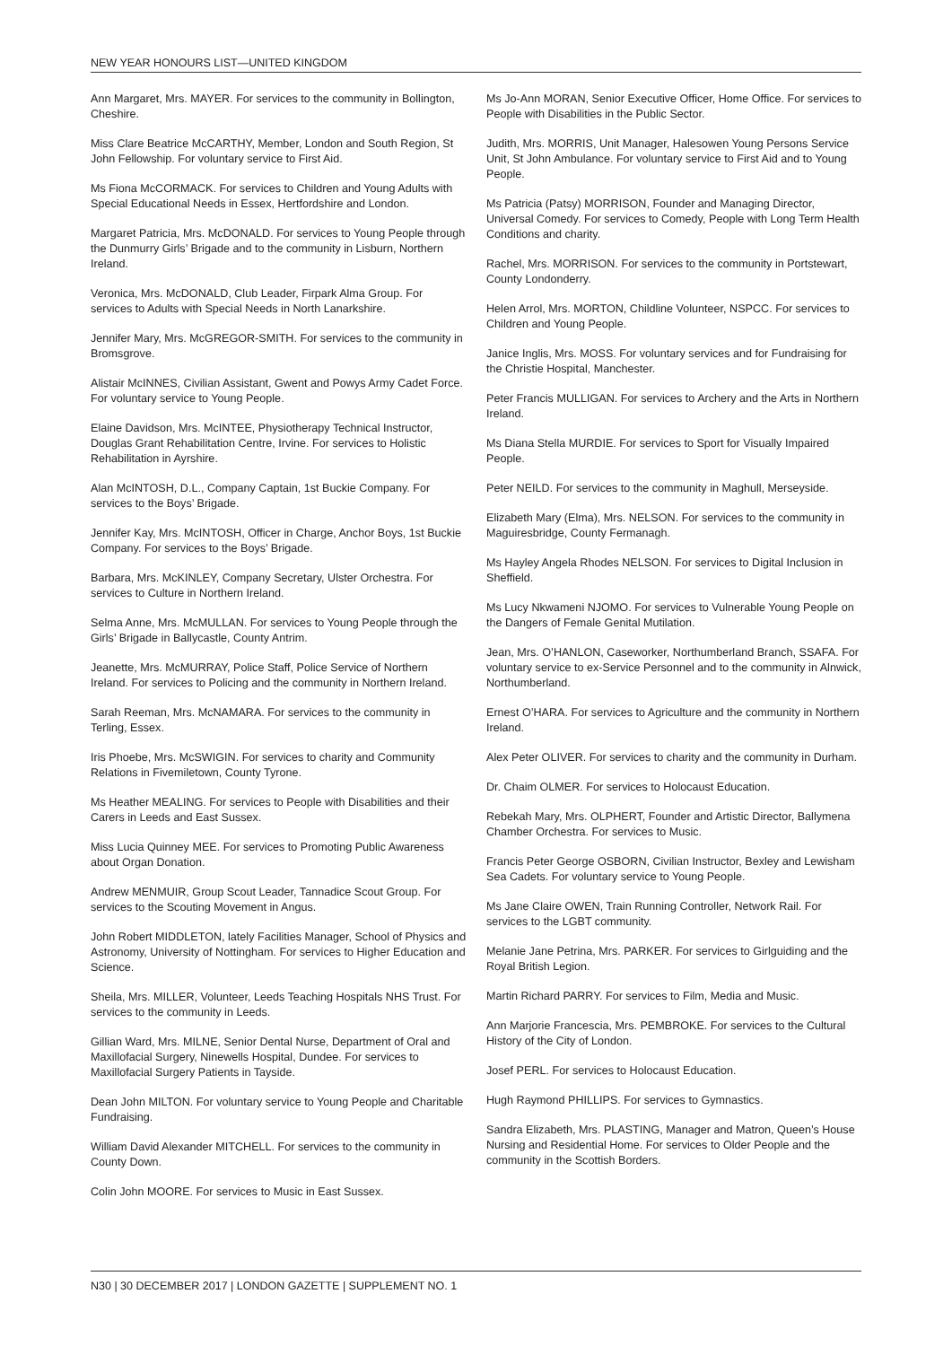NEW YEAR HONOURS LIST—UNITED KINGDOM
Ann Margaret, Mrs. MAYER. For services to the community in Bollington, Cheshire.
Miss Clare Beatrice McCARTHY, Member, London and South Region, St John Fellowship. For voluntary service to First Aid.
Ms Fiona McCORMACK. For services to Children and Young Adults with Special Educational Needs in Essex, Hertfordshire and London.
Margaret Patricia, Mrs. McDONALD. For services to Young People through the Dunmurry Girls’ Brigade and to the community in Lisburn, Northern Ireland.
Veronica, Mrs. McDONALD, Club Leader, Firpark Alma Group. For services to Adults with Special Needs in North Lanarkshire.
Jennifer Mary, Mrs. McGREGOR-SMITH. For services to the community in Bromsgrove.
Alistair McINNES, Civilian Assistant, Gwent and Powys Army Cadet Force. For voluntary service to Young People.
Elaine Davidson, Mrs. McINTEE, Physiotherapy Technical Instructor, Douglas Grant Rehabilitation Centre, Irvine. For services to Holistic Rehabilitation in Ayrshire.
Alan McINTOSH, D.L., Company Captain, 1st Buckie Company. For services to the Boys’ Brigade.
Jennifer Kay, Mrs. McINTOSH, Officer in Charge, Anchor Boys, 1st Buckie Company. For services to the Boys’ Brigade.
Barbara, Mrs. McKINLEY, Company Secretary, Ulster Orchestra. For services to Culture in Northern Ireland.
Selma Anne, Mrs. McMULLAN. For services to Young People through the Girls’ Brigade in Ballycastle, County Antrim.
Jeanette, Mrs. McMURRAY, Police Staff, Police Service of Northern Ireland. For services to Policing and the community in Northern Ireland.
Sarah Reeman, Mrs. McNAMARA. For services to the community in Terling, Essex.
Iris Phoebe, Mrs. McSWIGIN. For services to charity and Community Relations in Fivemiletown, County Tyrone.
Ms Heather MEALING. For services to People with Disabilities and their Carers in Leeds and East Sussex.
Miss Lucia Quinney MEE. For services to Promoting Public Awareness about Organ Donation.
Andrew MENMUIR, Group Scout Leader, Tannadice Scout Group. For services to the Scouting Movement in Angus.
John Robert MIDDLETON, lately Facilities Manager, School of Physics and Astronomy, University of Nottingham. For services to Higher Education and Science.
Sheila, Mrs. MILLER, Volunteer, Leeds Teaching Hospitals NHS Trust. For services to the community in Leeds.
Gillian Ward, Mrs. MILNE, Senior Dental Nurse, Department of Oral and Maxillofacial Surgery, Ninewells Hospital, Dundee. For services to Maxillofacial Surgery Patients in Tayside.
Dean John MILTON. For voluntary service to Young People and Charitable Fundraising.
William David Alexander MITCHELL. For services to the community in County Down.
Colin John MOORE. For services to Music in East Sussex.
Ms Jo-Ann MORAN, Senior Executive Officer, Home Office. For services to People with Disabilities in the Public Sector.
Judith, Mrs. MORRIS, Unit Manager, Halesowen Young Persons Service Unit, St John Ambulance. For voluntary service to First Aid and to Young People.
Ms Patricia (Patsy) MORRISON, Founder and Managing Director, Universal Comedy. For services to Comedy, People with Long Term Health Conditions and charity.
Rachel, Mrs. MORRISON. For services to the community in Portstewart, County Londonderry.
Helen Arrol, Mrs. MORTON, Childline Volunteer, NSPCC. For services to Children and Young People.
Janice Inglis, Mrs. MOSS. For voluntary services and for Fundraising for the Christie Hospital, Manchester.
Peter Francis MULLIGAN. For services to Archery and the Arts in Northern Ireland.
Ms Diana Stella MURDIE. For services to Sport for Visually Impaired People.
Peter NEILD. For services to the community in Maghull, Merseyside.
Elizabeth Mary (Elma), Mrs. NELSON. For services to the community in Maguiresbridge, County Fermanagh.
Ms Hayley Angela Rhodes NELSON. For services to Digital Inclusion in Sheffield.
Ms Lucy Nkwameni NJOMO. For services to Vulnerable Young People on the Dangers of Female Genital Mutilation.
Jean, Mrs. O’HANLON, Caseworker, Northumberland Branch, SSAFA. For voluntary service to ex-Service Personnel and to the community in Alnwick, Northumberland.
Ernest O’HARA. For services to Agriculture and the community in Northern Ireland.
Alex Peter OLIVER. For services to charity and the community in Durham.
Dr. Chaim OLMER. For services to Holocaust Education.
Rebekah Mary, Mrs. OLPHERT, Founder and Artistic Director, Ballymena Chamber Orchestra. For services to Music.
Francis Peter George OSBORN, Civilian Instructor, Bexley and Lewisham Sea Cadets. For voluntary service to Young People.
Ms Jane Claire OWEN, Train Running Controller, Network Rail. For services to the LGBT community.
Melanie Jane Petrina, Mrs. PARKER. For services to Girlguiding and the Royal British Legion.
Martin Richard PARRY. For services to Film, Media and Music.
Ann Marjorie Francescia, Mrs. PEMBROKE. For services to the Cultural History of the City of London.
Josef PERL. For services to Holocaust Education.
Hugh Raymond PHILLIPS. For services to Gymnastics.
Sandra Elizabeth, Mrs. PLASTING, Manager and Matron, Queen’s House Nursing and Residential Home. For services to Older People and the community in the Scottish Borders.
N30 | 30 DECEMBER 2017 | LONDON GAZETTE | SUPPLEMENT NO. 1